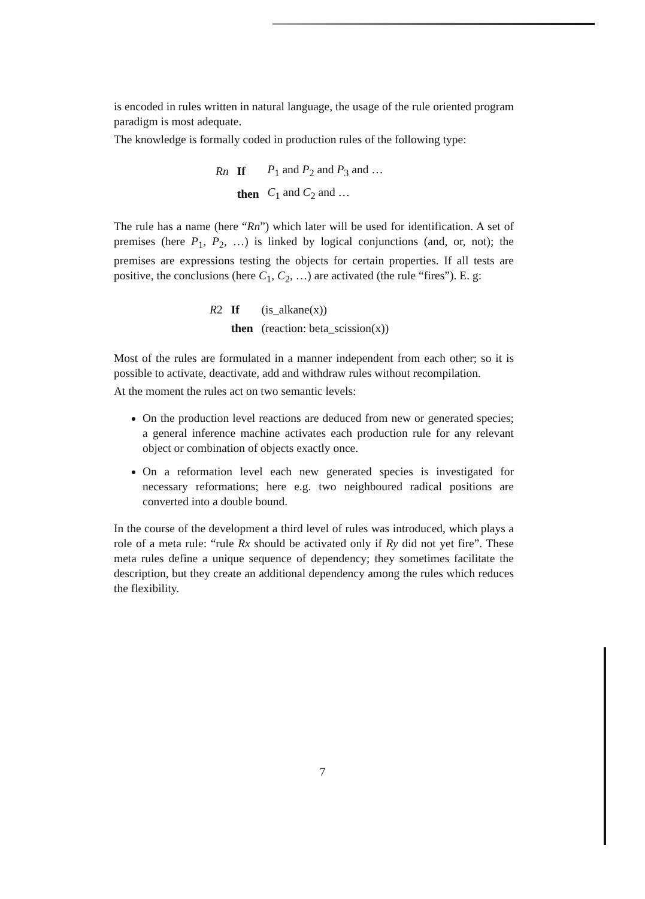is encoded in rules written in natural language, the usage of the rule oriented program paradigm is most adequate.
The knowledge is formally coded in production rules of the following type:
| Rn | If | P<sub>1</sub> and P<sub>2</sub> and P<sub>3</sub> and … |
| | then | C<sub>1</sub> and C<sub>2</sub> and … |
The rule has a name (here “Rn”) which later will be used for identification. A set of premises (here P<sub>1</sub>, P<sub>2</sub>, …) is linked by logical conjunctions (and, or, not); the premises are expressions testing the objects for certain properties. If all tests are positive, the conclusions (here C<sub>1</sub>, C<sub>2</sub>, …) are activated (the rule “fires”). E. g:
| R 2 | If | (is_alkane(x)) |
| | then | (reaction: beta_scission(x)) |
Most of the rules are formulated in a manner independent from each other; so it is possible to activate, deactivate, add and withdraw rules without recompilation.
At the moment the rules act on two semantic levels:
On the production level reactions are deduced from new or generated species; a general inference machine activates each production rule for any relevant object or combination of objects exactly once.
On a reformation level each new generated species is investigated for necessary reformations; here e.g. two neighboured radical positions are converted into a double bound.
In the course of the development a third level of rules was introduced, which plays a role of a meta rule: “rule Rx should be activated only if Ry did not yet fire”. These meta rules define a unique sequence of dependency; they sometimes facilitate the description, but they create an additional dependency among the rules which reduces the flexibility.
7